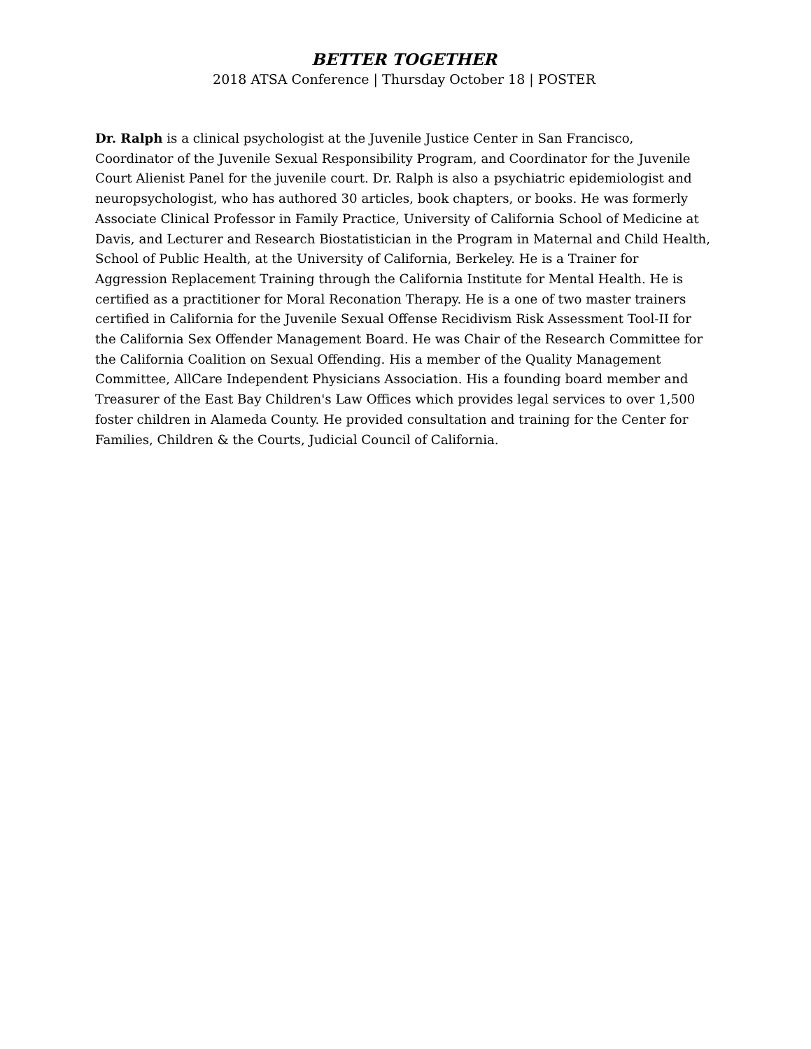BETTER TOGETHER
2018 ATSA Conference | Thursday October 18 | POSTER
Dr. Ralph is a clinical psychologist at the Juvenile Justice Center in San Francisco, Coordinator of the Juvenile Sexual Responsibility Program, and Coordinator for the Juvenile Court Alienist Panel for the juvenile court. Dr. Ralph is also a psychiatric epidemiologist and neuropsychologist, who has authored 30 articles, book chapters, or books. He was formerly Associate Clinical Professor in Family Practice, University of California School of Medicine at Davis, and Lecturer and Research Biostatistician in the Program in Maternal and Child Health, School of Public Health, at the University of California, Berkeley. He is a Trainer for Aggression Replacement Training through the California Institute for Mental Health. He is certified as a practitioner for Moral Reconation Therapy. He is a one of two master trainers certified in California for the Juvenile Sexual Offense Recidivism Risk Assessment Tool-II for the California Sex Offender Management Board. He was Chair of the Research Committee for the California Coalition on Sexual Offending. His a member of the Quality Management Committee, AllCare Independent Physicians Association. His a founding board member and Treasurer of the East Bay Children's Law Offices which provides legal services to over 1,500 foster children in Alameda County. He provided consultation and training for the Center for Families, Children & the Courts, Judicial Council of California.